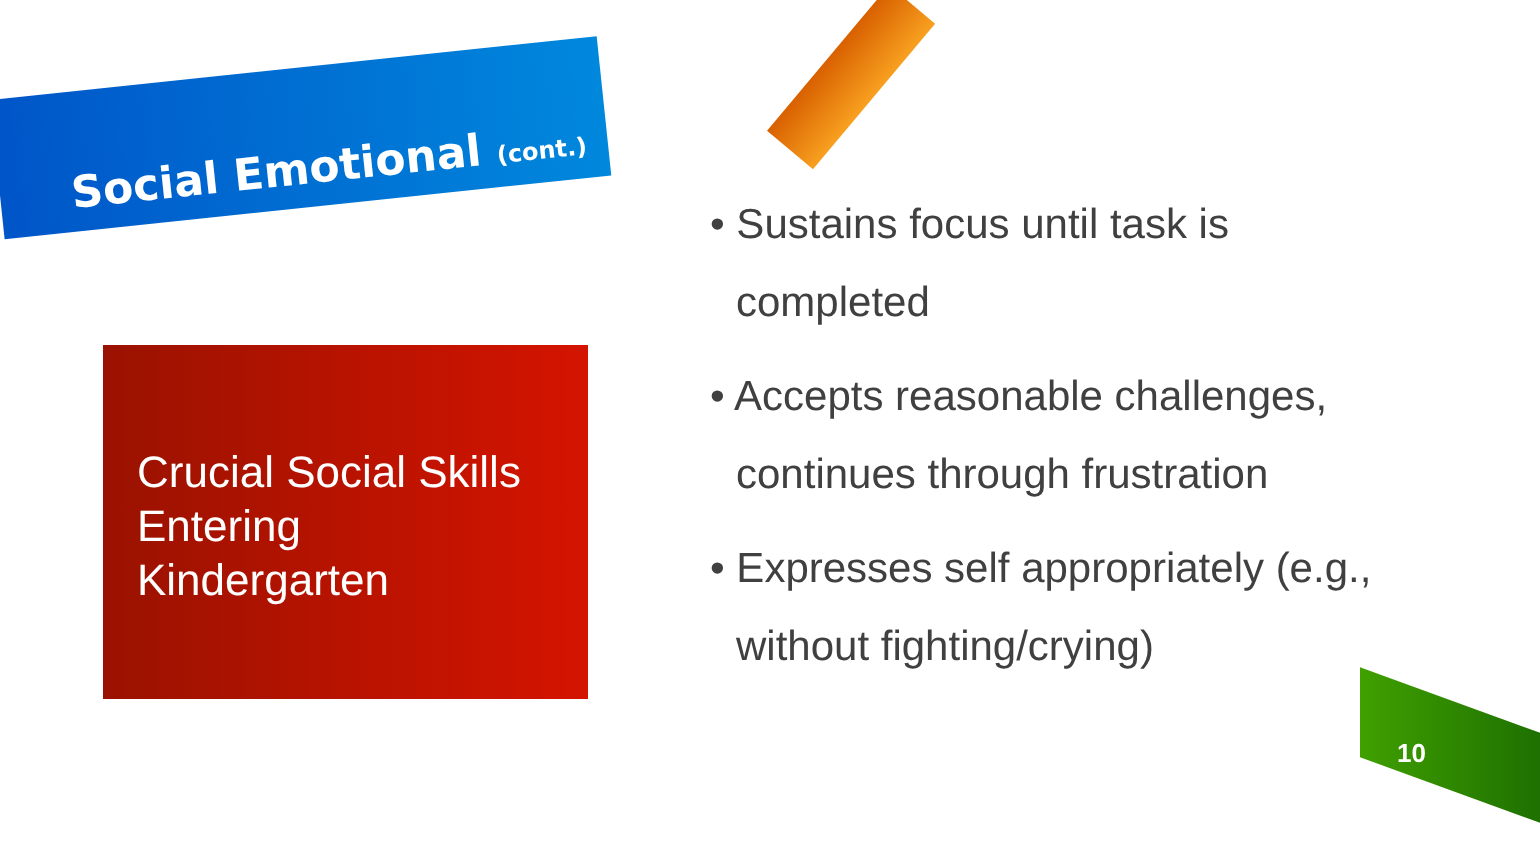Social Emotional (cont.)
Crucial Social Skills Entering Kindergarten
• Sustains focus until task is completed
• Accepts reasonable challenges, continues through frustration
• Expresses self appropriately (e.g., without fighting/crying)
10